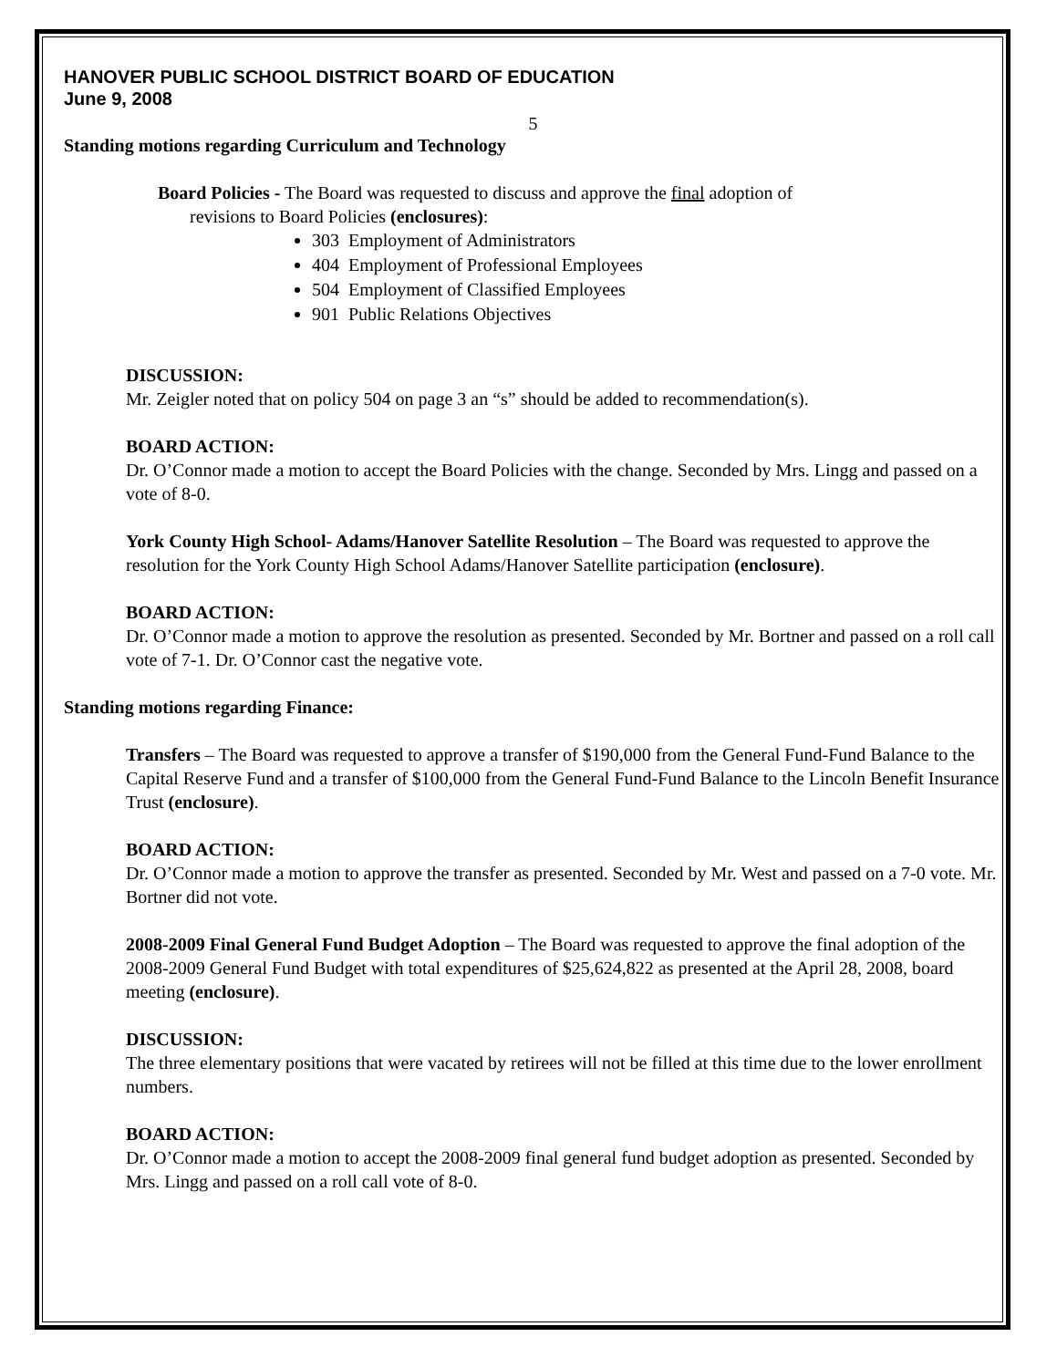HANOVER PUBLIC SCHOOL DISTRICT BOARD OF EDUCATION
June 9, 2008
5
Standing motions regarding Curriculum and Technology
Board Policies - The Board was requested to discuss and approve the final adoption of
revisions to Board Policies (enclosures):
303 Employment of Administrators
404 Employment of Professional Employees
504 Employment of Classified Employees
901 Public Relations Objectives
DISCUSSION:
Mr. Zeigler noted that on policy 504 on page 3 an “s” should be added to recommendation(s).
BOARD ACTION:
Dr. O’Connor made a motion to accept the Board Policies with the change. Seconded by Mrs. Lingg and passed on a vote of 8-0.
York County High School- Adams/Hanover Satellite Resolution – The Board was requested to approve the resolution for the York County High School Adams/Hanover Satellite participation (enclosure).
BOARD ACTION:
Dr. O’Connor made a motion to approve the resolution as presented. Seconded by Mr. Bortner and passed on a roll call vote of 7-1. Dr. O’Connor cast the negative vote.
Standing motions regarding Finance:
Transfers – The Board was requested to approve a transfer of $190,000 from the General Fund-Fund Balance to the Capital Reserve Fund and a transfer of $100,000 from the General Fund-Fund Balance to the Lincoln Benefit Insurance Trust (enclosure).
BOARD ACTION:
Dr. O’Connor made a motion to approve the transfer as presented. Seconded by Mr. West and passed on a 7-0 vote. Mr. Bortner did not vote.
2008-2009 Final General Fund Budget Adoption – The Board was requested to approve the final adoption of the 2008-2009 General Fund Budget with total expenditures of $25,624,822 as presented at the April 28, 2008, board meeting (enclosure).
DISCUSSION:
The three elementary positions that were vacated by retirees will not be filled at this time due to the lower enrollment numbers.
BOARD ACTION:
Dr. O’Connor made a motion to accept the 2008-2009 final general fund budget adoption as presented. Seconded by Mrs. Lingg and passed on a roll call vote of 8-0.